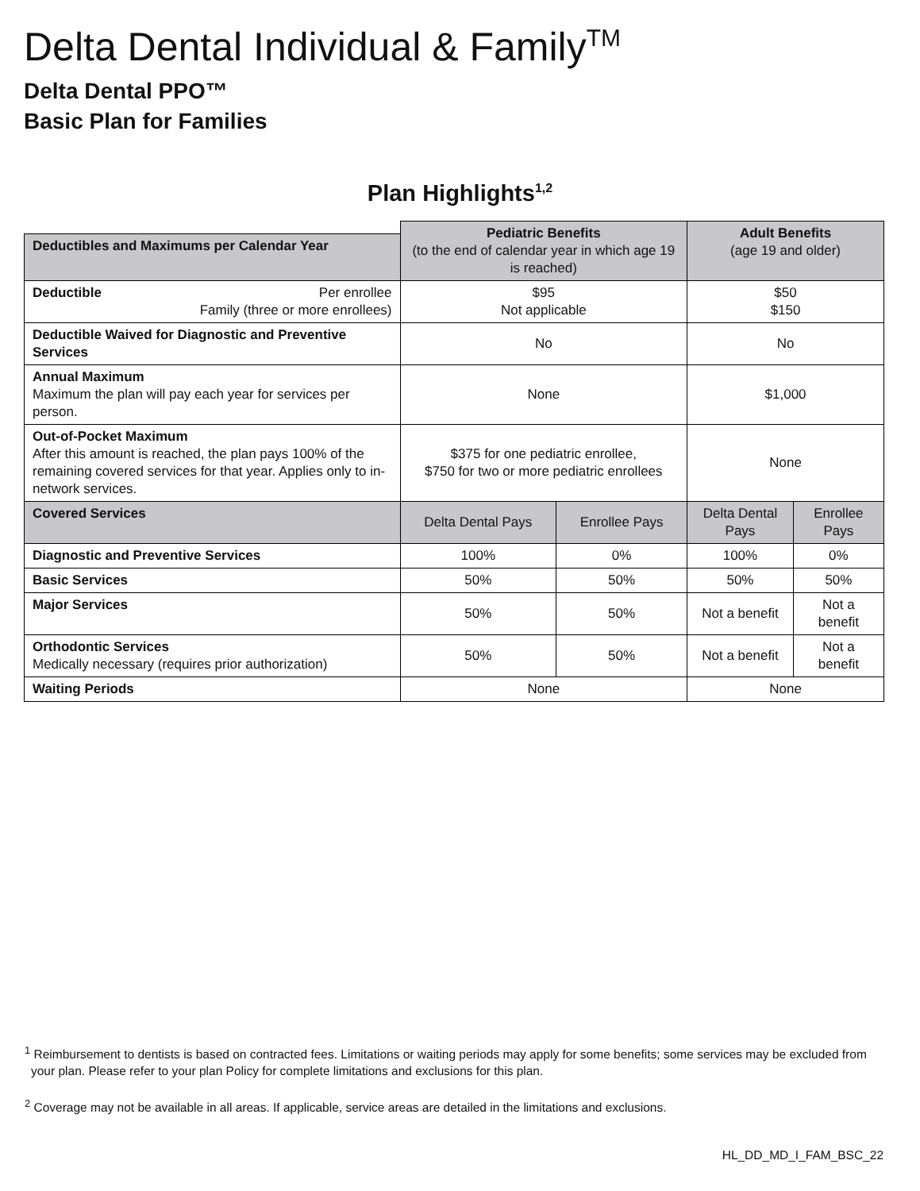Delta Dental Individual & Family<sup>TM</sup>
Delta Dental PPO™
Basic Plan for Families
Plan Highlights<sup>1,2</sup>
| | Pediatric Benefits (to the end of calendar year in which age 19 is reached) | | Adult Benefits (age 19 and older) | |
| Deductibles and Maximums per Calendar Year | | | | |
| Deductible Per enrollee Family (three or more enrollees) | $95 Not applicable | | $50 $150 | |
| Deductible Waived for Diagnostic and Preventive Services | No | | No | |
| Annual Maximum Maximum the plan will pay each year for services per person. | None | | $1,000 | |
| Out-of-Pocket Maximum After this amount is reached, the plan pays 100% of the remaining covered services for that year. Applies only to in-network services. | $375 for one pediatric enrollee, $750 for two or more pediatric enrollees | | None | |
| Covered Services | Delta Dental Pays | Enrollee Pays | Delta Dental Pays | Enrollee Pays |
| Diagnostic and Preventive Services | 100% | 0% | 100% | 0% |
| Basic Services | 50% | 50% | 50% | 50% |
| Major Services | 50% | 50% | Not a benefit | Not a benefit |
| Orthodontic Services Medically necessary (requires prior authorization) | 50% | 50% | Not a benefit | Not a benefit |
| Waiting Periods | None | | None | |
<sup>1</sup> Reimbursement to dentists is based on contracted fees. Limitations or waiting periods may apply for some benefits; some services may be excluded from your plan. Please refer to your plan Policy for complete limitations and exclusions for this plan.
<sup>2</sup> Coverage may not be available in all areas. If applicable, service areas are detailed in the limitations and exclusions.
HL_DD_MD_I_FAM_BSC_22